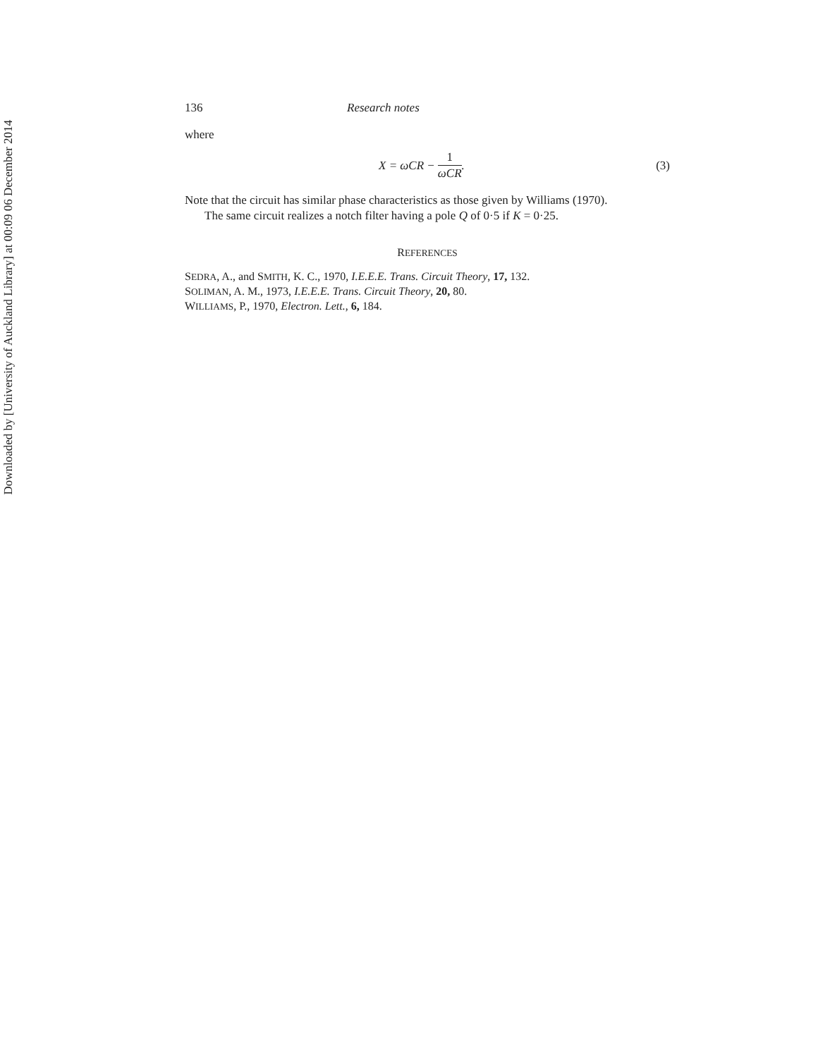Downloaded by [University of Auckland Library] at 00:09 06 December 2014
136 Research notes
where
X = ωCR − 1 ωCR. (3)
Note that the circuit has similar phase characteristics as those given by Williams (1970).
The same circuit realizes a notch filter having a pole Q of 0·5 if K = 0·25.
REFERENCES
SEDRA, A., and SMITH, K. C., 1970, I.E.E.E. Trans. Circuit Theory, 17, 132.
SOLIMAN, A. M., 1973, I.E.E.E. Trans. Circuit Theory, 20, 80.
WILLIAMS, P., 1970, Electron. Lett., 6, 184.